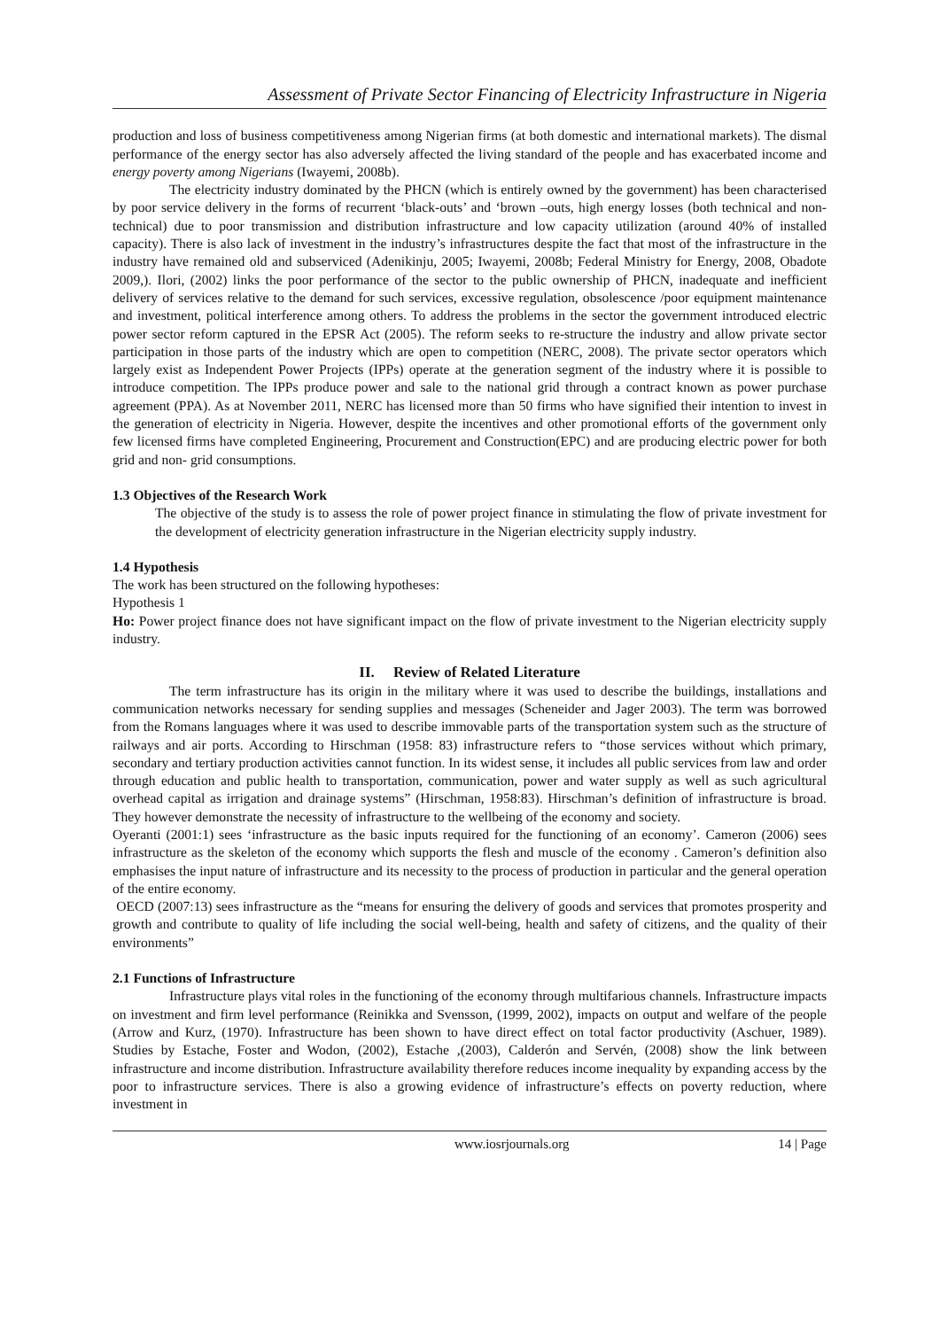Assessment of Private Sector Financing of Electricity Infrastructure in Nigeria
production and loss of business competitiveness among Nigerian firms (at both domestic and international markets). The dismal performance of the energy sector has also adversely affected the living standard of the people and has exacerbated income and energy poverty among Nigerians (Iwayemi, 2008b).
The electricity industry dominated by the PHCN (which is entirely owned by the government) has been characterised by poor service delivery in the forms of recurrent ‘black-outs’ and ‘brown –outs, high energy losses (both technical and non-technical) due to poor transmission and distribution infrastructure and low capacity utilization (around 40% of installed capacity). There is also lack of investment in the industry’s infrastructures despite the fact that most of the infrastructure in the industry have remained old and subserviced (Adenikinju, 2005; Iwayemi, 2008b; Federal Ministry for Energy, 2008, Obadote 2009,). Ilori, (2002) links the poor performance of the sector to the public ownership of PHCN, inadequate and inefficient delivery of services relative to the demand for such services, excessive regulation, obsolescence /poor equipment maintenance and investment, political interference among others. To address the problems in the sector the government introduced electric power sector reform captured in the EPSR Act (2005). The reform seeks to re-structure the industry and allow private sector participation in those parts of the industry which are open to competition (NERC, 2008). The private sector operators which largely exist as Independent Power Projects (IPPs) operate at the generation segment of the industry where it is possible to introduce competition. The IPPs produce power and sale to the national grid through a contract known as power purchase agreement (PPA). As at November 2011, NERC has licensed more than 50 firms who have signified their intention to invest in the generation of electricity in Nigeria. However, despite the incentives and other promotional efforts of the government only few licensed firms have completed Engineering, Procurement and Construction(EPC) and are producing electric power for both grid and non- grid consumptions.
1.3 Objectives of the Research Work
The objective of the study is to assess the role of power project finance in stimulating the flow of private investment for the development of electricity generation infrastructure in the Nigerian electricity supply industry.
1.4 Hypothesis
The work has been structured on the following hypotheses:
Hypothesis 1
Ho: Power project finance does not have significant impact on the flow of private investment to the Nigerian electricity supply industry.
II. Review of Related Literature
The term infrastructure has its origin in the military where it was used to describe the buildings, installations and communication networks necessary for sending supplies and messages (Scheneider and Jager 2003). The term was borrowed from the Romans languages where it was used to describe immovable parts of the transportation system such as the structure of railways and air ports. According to Hirschman (1958: 83) infrastructure refers to “those services without which primary, secondary and tertiary production activities cannot function. In its widest sense, it includes all public services from law and order through education and public health to transportation, communication, power and water supply as well as such agricultural overhead capital as irrigation and drainage systems” (Hirschman, 1958:83). Hirschman’s definition of infrastructure is broad. They however demonstrate the necessity of infrastructure to the wellbeing of the economy and society.
Oyeranti (2001:1) sees ‘infrastructure as the basic inputs required for the functioning of an economy’. Cameron (2006) sees infrastructure as the skeleton of the economy which supports the flesh and muscle of the economy . Cameron’s definition also emphasises the input nature of infrastructure and its necessity to the process of production in particular and the general operation of the entire economy.
OECD (2007:13) sees infrastructure as the “means for ensuring the delivery of goods and services that promotes prosperity and growth and contribute to quality of life including the social well-being, health and safety of citizens, and the quality of their environments”
2.1 Functions of Infrastructure
Infrastructure plays vital roles in the functioning of the economy through multifarious channels. Infrastructure impacts on investment and firm level performance (Reinikka and Svensson, (1999, 2002), impacts on output and welfare of the people (Arrow and Kurz, (1970). Infrastructure has been shown to have direct effect on total factor productivity (Aschuer, 1989). Studies by Estache, Foster and Wodon, (2002), Estache ,(2003), Calderón and Servén, (2008) show the link between infrastructure and income distribution. Infrastructure availability therefore reduces income inequality by expanding access by the poor to infrastructure services. There is also a growing evidence of infrastructure’s effects on poverty reduction, where investment in
www.iosrjournals.org 14 | Page